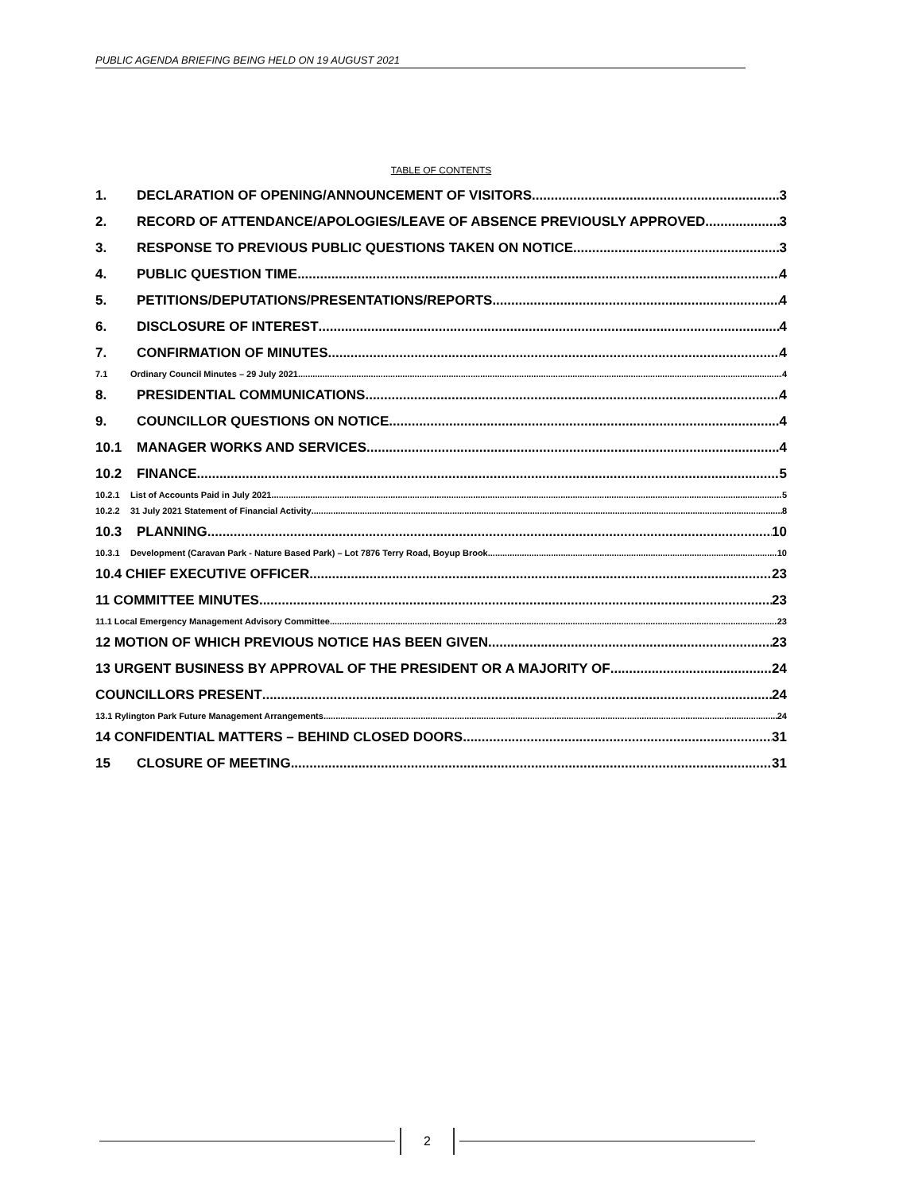PUBLIC AGENDA BRIEFING BEING HELD ON 19 AUGUST 2021
TABLE OF CONTENTS
1. DECLARATION OF OPENING/ANNOUNCEMENT OF VISITORS 3
2. RECORD OF ATTENDANCE/APOLOGIES/LEAVE OF ABSENCE PREVIOUSLY APPROVED 3
3. RESPONSE TO PREVIOUS PUBLIC QUESTIONS TAKEN ON NOTICE 3
4. PUBLIC QUESTION TIME 4
5. PETITIONS/DEPUTATIONS/PRESENTATIONS/REPORTS 4
6. DISCLOSURE OF INTEREST 4
7. CONFIRMATION OF MINUTES 4
7.1 Ordinary Council Minutes – 29 July 2021 4
8. PRESIDENTIAL COMMUNICATIONS 4
9. COUNCILLOR QUESTIONS ON NOTICE 4
10.1 MANAGER WORKS AND SERVICES 4
10.2 FINANCE 5
10.2.1 List of Accounts Paid in July 2021 5
10.2.2 31 July 2021 Statement of Financial Activity 8
10.3 PLANNING 10
10.3.1 Development (Caravan Park - Nature Based Park) – Lot 7876 Terry Road, Boyup Brook 10
10.4 CHIEF EXECUTIVE OFFICER 23
11 COMMITTEE MINUTES 23
11.1 Local Emergency Management Advisory Committee 23
12 MOTION OF WHICH PREVIOUS NOTICE HAS BEEN GIVEN 23
13 URGENT BUSINESS BY APPROVAL OF THE PRESIDENT OR A MAJORITY OF 24
COUNCILLORS PRESENT 24
13.1 Rylington Park Future Management Arrangements 24
14 CONFIDENTIAL MATTERS – BEHIND CLOSED DOORS 31
15 CLOSURE OF MEETING 31
2